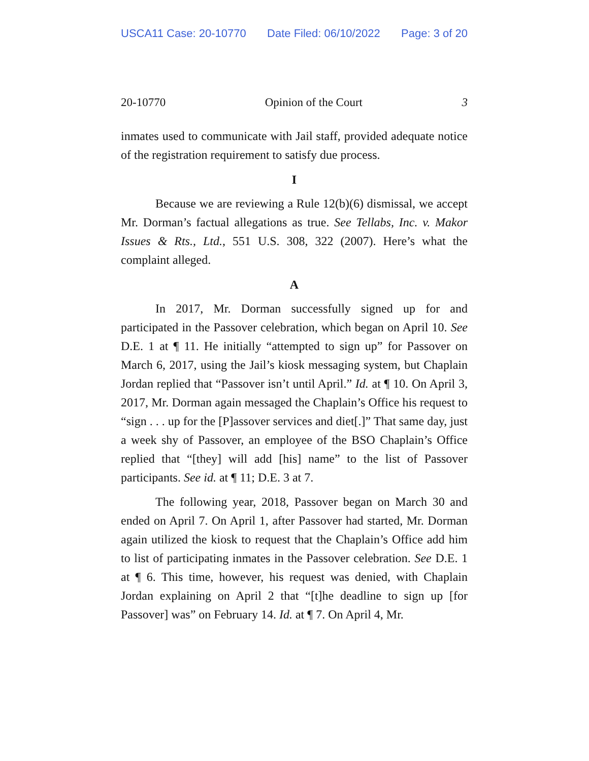USCA11 Case: 20-10770 Date Filed: 06/10/2022 Page: 3 of 20
20-10770 Opinion of the Court 3
inmates used to communicate with Jail staff, provided adequate notice of the registration requirement to satisfy due process.
I
Because we are reviewing a Rule 12(b)(6) dismissal, we accept Mr. Dorman’s factual allegations as true. See Tellabs, Inc. v. Makor Issues & Rts., Ltd., 551 U.S. 308, 322 (2007). Here’s what the complaint alleged.
A
In 2017, Mr. Dorman successfully signed up for and participated in the Passover celebration, which began on April 10. See D.E. 1 at ¶ 11. He initially “attempted to sign up” for Passover on March 6, 2017, using the Jail’s kiosk messaging system, but Chaplain Jordan replied that “Passover isn’t until April.” Id. at ¶ 10. On April 3, 2017, Mr. Dorman again messaged the Chaplain’s Office his request to “sign . . . up for the [P]assover services and diet[.]” That same day, just a week shy of Passover, an employee of the BSO Chaplain’s Office replied that “[they] will add [his] name” to the list of Passover participants. See id. at ¶ 11; D.E. 3 at 7.
The following year, 2018, Passover began on March 30 and ended on April 7. On April 1, after Passover had started, Mr. Dorman again utilized the kiosk to request that the Chaplain’s Office add him to list of participating inmates in the Passover celebration. See D.E. 1 at ¶ 6. This time, however, his request was denied, with Chaplain Jordan explaining on April 2 that “[t]he deadline to sign up [for Passover] was” on February 14. Id. at ¶ 7. On April 4, Mr.